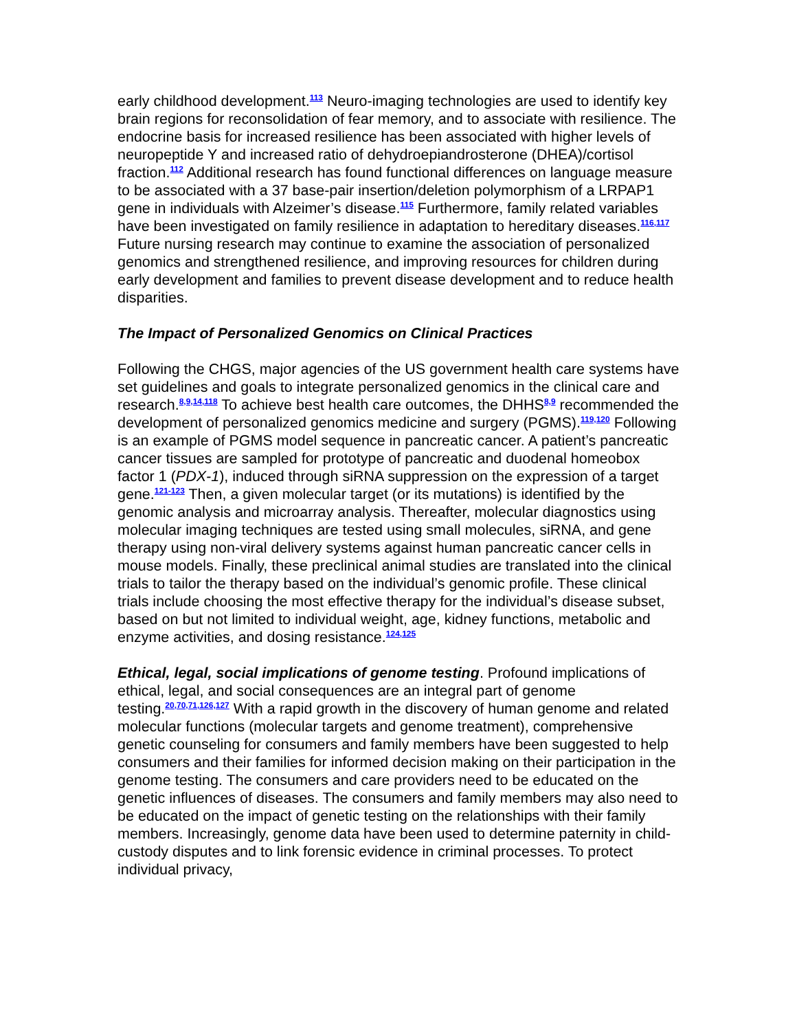early childhood development.<sup>113</sup> Neuro-imaging technologies are used to identify key brain regions for reconsolidation of fear memory, and to associate with resilience. The endocrine basis for increased resilience has been associated with higher levels of neuropeptide Y and increased ratio of dehydroepiandrosterone (DHEA)/cortisol fraction.<sup>112</sup> Additional research has found functional differences on language measure to be associated with a 37 base-pair insertion/deletion polymorphism of a LRPAP1 gene in individuals with Alzeimer’s disease.<sup>115</sup> Furthermore, family related variables have been investigated on family resilience in adaptation to hereditary diseases.<sup>116,117</sup> Future nursing research may continue to examine the association of personalized genomics and strengthened resilience, and improving resources for children during early development and families to prevent disease development and to reduce health disparities.
The Impact of Personalized Genomics on Clinical Practices
Following the CHGS, major agencies of the US government health care systems have set guidelines and goals to integrate personalized genomics in the clinical care and research.<sup>8,9,14,118</sup> To achieve best health care outcomes, the DHHS<sup>8,9</sup> recommended the development of personalized genomics medicine and surgery (PGMS).<sup>119,120</sup> Following is an example of PGMS model sequence in pancreatic cancer. A patient’s pancreatic cancer tissues are sampled for prototype of pancreatic and duodenal homeobox factor 1 (PDX-1), induced through siRNA suppression on the expression of a target gene.<sup>121-123</sup> Then, a given molecular target (or its mutations) is identified by the genomic analysis and microarray analysis. Thereafter, molecular diagnostics using molecular imaging techniques are tested using small molecules, siRNA, and gene therapy using non-viral delivery systems against human pancreatic cancer cells in mouse models. Finally, these preclinical animal studies are translated into the clinical trials to tailor the therapy based on the individual’s genomic profile. These clinical trials include choosing the most effective therapy for the individual’s disease subset, based on but not limited to individual weight, age, kidney functions, metabolic and enzyme activities, and dosing resistance.<sup>124,125</sup>
Ethical, legal, social implications of genome testing. Profound implications of ethical, legal, and social consequences are an integral part of genome testing.<sup>20,70,71,126,127</sup> With a rapid growth in the discovery of human genome and related molecular functions (molecular targets and genome treatment), comprehensive genetic counseling for consumers and family members have been suggested to help consumers and their families for informed decision making on their participation in the genome testing. The consumers and care providers need to be educated on the genetic influences of diseases. The consumers and family members may also need to be educated on the impact of genetic testing on the relationships with their family members. Increasingly, genome data have been used to determine paternity in child-custody disputes and to link forensic evidence in criminal processes. To protect individual privacy,